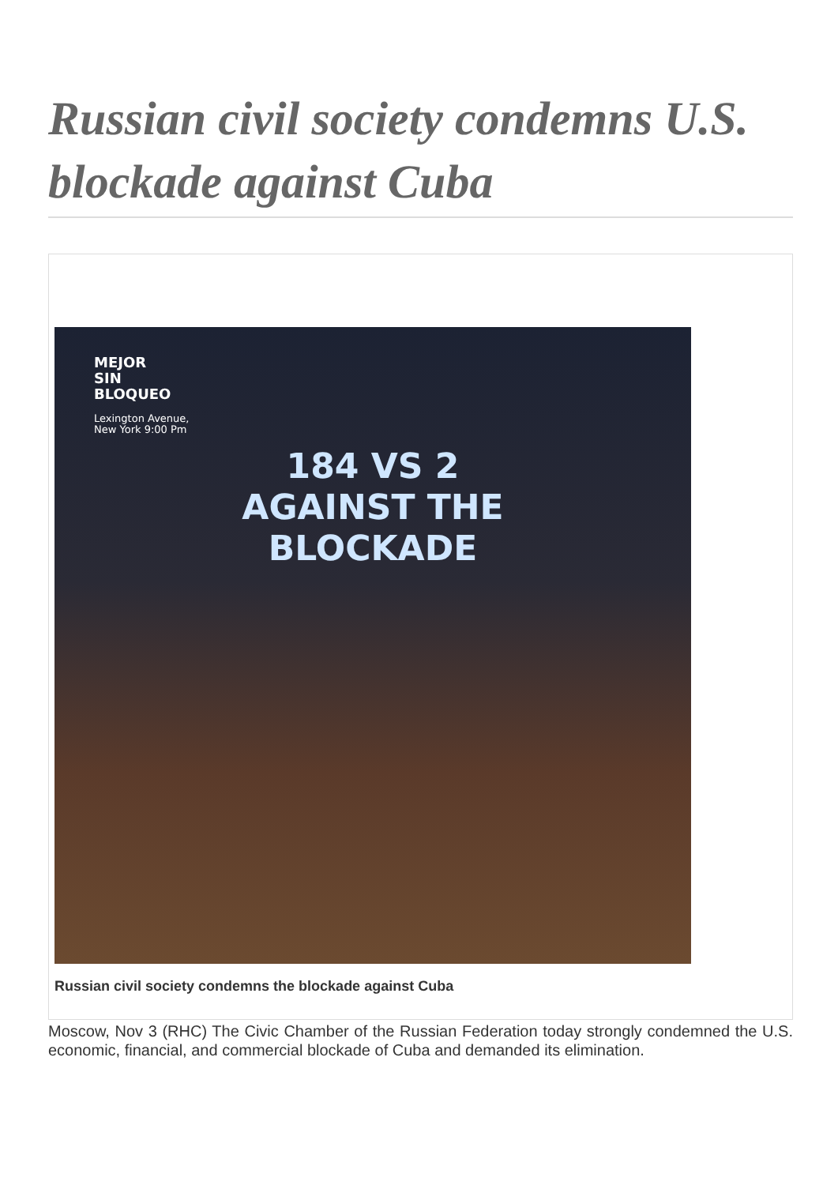Russian civil society condemns U.S. blockade against Cuba
MEJOR
SIN
BLOQUEO
Lexington Avenue,
New York 9:00 Pm
184 VS 2
AGAINST THE
BLOCKADE
Russian civil society condemns the blockade against Cuba
Moscow, Nov 3 (RHC) The Civic Chamber of the Russian Federation today strongly condemned the U.S. economic, financial, and commercial blockade of Cuba and demanded its elimination.